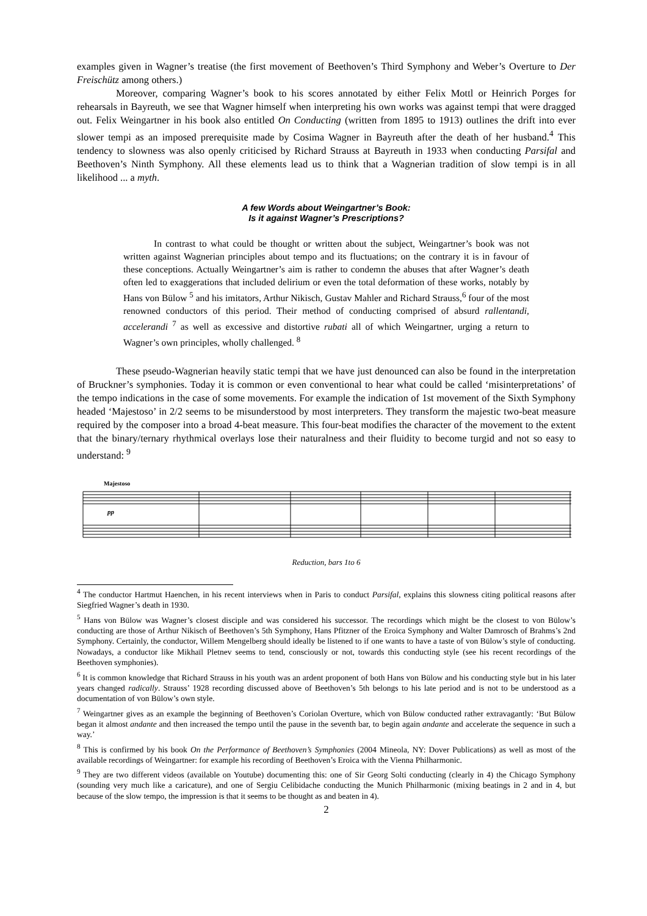examples given in Wagner’s treatise (the first movement of Beethoven’s Third Symphony and Weber’s Overture to Der Freischütz among others.)
Moreover, comparing Wagner’s book to his scores annotated by either Felix Mottl or Heinrich Porges for rehearsals in Bayreuth, we see that Wagner himself when interpreting his own works was against tempi that were dragged out. Felix Weingartner in his book also entitled On Conducting (written from 1895 to 1913) outlines the drift into ever slower tempi as an imposed prerequisite made by Cosima Wagner in Bayreuth after the death of her husband.<sup>4</sup> This tendency to slowness was also openly criticised by Richard Strauss at Bayreuth in 1933 when conducting Parsifal and Beethoven’s Ninth Symphony. All these elements lead us to think that a Wagnerian tradition of slow tempi is in all likelihood ... a myth.
A few Words about Weingartner’s Book:
Is it against Wagner’s Prescriptions?
In contrast to what could be thought or written about the subject, Weingartner’s book was not written against Wagnerian principles about tempo and its fluctuations; on the contrary it is in favour of these conceptions. Actually Weingartner’s aim is rather to condemn the abuses that after Wagner’s death often led to exaggerations that included delirium or even the total deformation of these works, notably by Hans von Bülow <sup>5</sup> and his imitators, Arthur Nikisch, Gustav Mahler and Richard Strauss,<sup>6</sup> four of the most renowned conductors of this period. Their method of conducting comprised of absurd rallentandi, accelerandi <sup>7</sup> as well as excessive and distortive rubati all of which Weingartner, urging a return to Wagner’s own principles, wholly challenged. <sup>8</sup>
These pseudo-Wagnerian heavily static tempi that we have just denounced can also be found in the interpretation of Bruckner’s symphonies. Today it is common or even conventional to hear what could be called ‘misinterpretations’ of the tempo indications in the case of some movements. For example the indication of 1st movement of the Sixth Symphony headed ‘Majestoso’ in 2/2 seems to be misunderstood by most interpreters. They transform the majestic two-beat measure required by the composer into a broad 4-beat measure. This four-beat modifies the character of the movement to the extent that the binary/ternary rhythmical overlays lose their naturalness and their fluidity to become turgid and not so easy to understand: <sup>9</sup>
Majestoso
pp
Reduction, bars 1to 6
<sup>4</sup> The conductor Hartmut Haenchen, in his recent interviews when in Paris to conduct Parsifal, explains this slowness citing political reasons after Siegfried Wagner’s death in 1930.
<sup>5</sup> Hans von Bülow was Wagner’s closest disciple and was considered his successor. The recordings which might be the closest to von Bülow’s conducting are those of Arthur Nikisch of Beethoven’s 5th Symphony, Hans Pfitzner of the Eroica Symphony and Walter Damrosch of Brahms’s 2nd Symphony. Certainly, the conductor, Willem Mengelberg should ideally be listened to if one wants to have a taste of von Bülow’s style of conducting. Nowadays, a conductor like Mikhaïl Pletnev seems to tend, consciously or not, towards this conducting style (see his recent recordings of the Beethoven symphonies).
<sup>6</sup> It is common knowledge that Richard Strauss in his youth was an ardent proponent of both Hans von Bülow and his conducting style but in his later years changed radically. Strauss’ 1928 recording discussed above of Beethoven’s 5th belongs to his late period and is not to be understood as a documentation of von Bülow’s own style.
<sup>7</sup> Weingartner gives as an example the beginning of Beethoven’s Coriolan Overture, which von Bülow conducted rather extravagantly: ‘But Bülow began it almost andante and then increased the tempo until the pause in the seventh bar, to begin again andante and accelerate the sequence in such a way.’
<sup>8</sup> This is confirmed by his book On the Performance of Beethoven’s Symphonies (2004 Mineola, NY: Dover Publications) as well as most of the available recordings of Weingartner: for example his recording of Beethoven’s Eroica with the Vienna Philharmonic.
<sup>9</sup> They are two different videos (available on Youtube) documenting this: one of Sir Georg Solti conducting (clearly in 4) the Chicago Symphony (sounding very much like a caricature), and one of Sergiu Celibidache conducting the Munich Philharmonic (mixing beatings in 2 and in 4, but because of the slow tempo, the impression is that it seems to be thought as and beaten in 4).
2